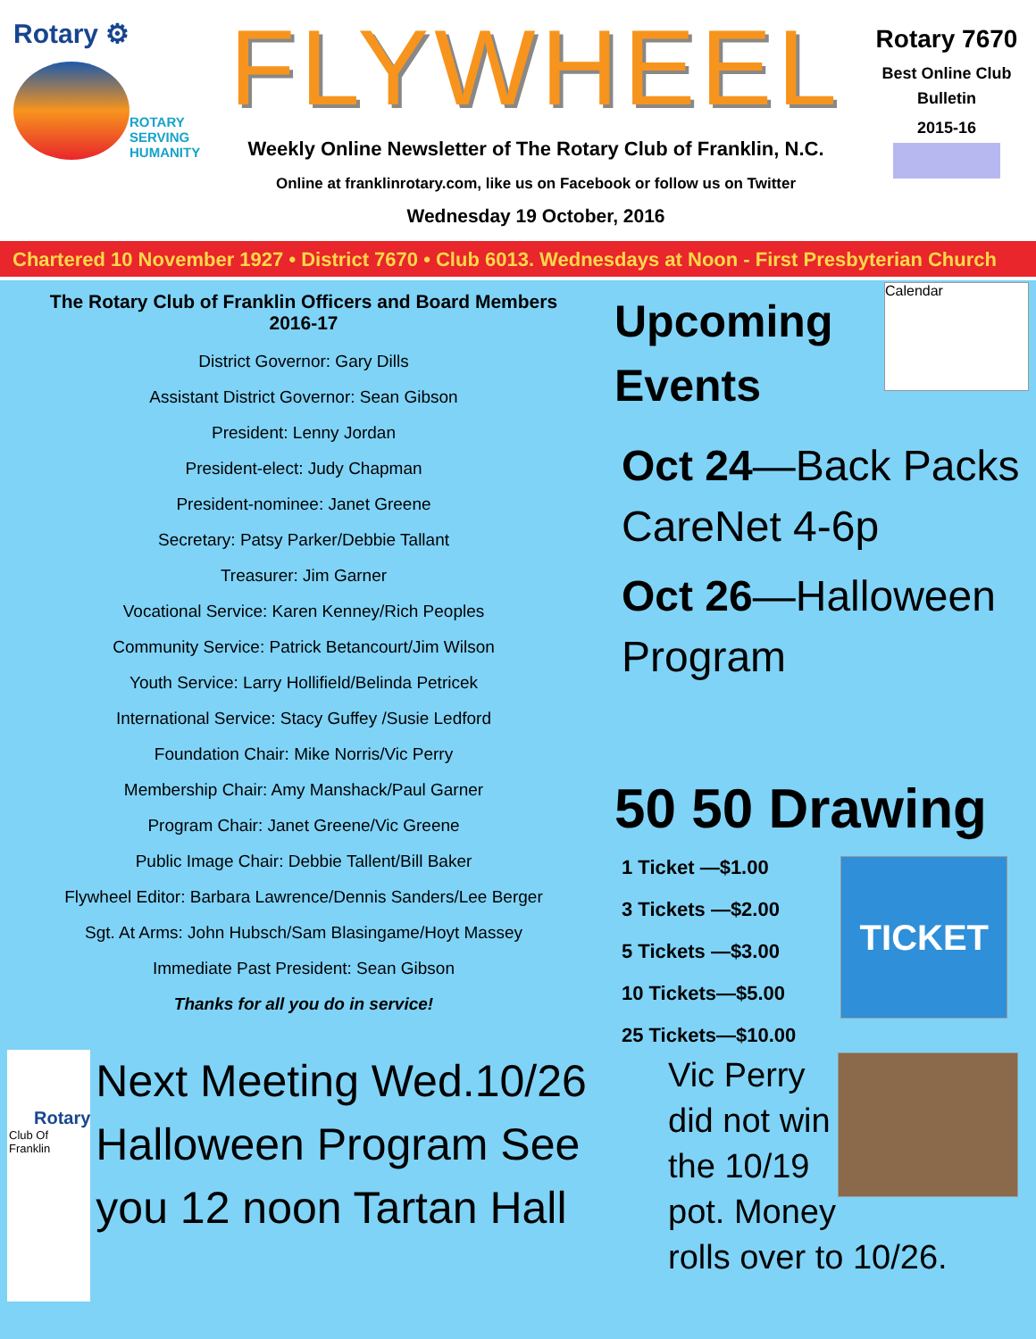Rotary ⚙
ROTARY
SERVING
HUMANITY
FLYWHEEL
Weekly Online Newsletter of The Rotary Club of Franklin, N.C.
Online at franklinrotary.com, like us on Facebook or follow us on Twitter
Wednesday 19 October, 2016
Rotary 7670
Best Online Club
Bulletin
2015-16
Chartered 10 November 1927 • District 7670 • Club 6013. Wednesdays at Noon - First Presbyterian Church
The Rotary Club of Franklin Officers and Board Members
2016-17
District Governor: Gary Dills
Assistant District Governor: Sean Gibson
President: Lenny Jordan
President-elect: Judy Chapman
President-nominee: Janet Greene
Secretary: Patsy Parker/Debbie Tallant
Treasurer: Jim Garner
Vocational Service: Karen Kenney/Rich Peoples
Community Service: Patrick Betancourt/Jim Wilson
Youth Service: Larry Hollifield/Belinda Petricek
International Service: Stacy Guffey /Susie Ledford
Foundation Chair: Mike Norris/Vic Perry
Membership Chair: Amy Manshack/Paul Garner
Program Chair: Janet Greene/Vic Greene
Public Image Chair: Debbie Tallent/Bill Baker
Flywheel Editor: Barbara Lawrence/Dennis Sanders/Lee Berger
Sgt. At Arms: John Hubsch/Sam Blasingame/Hoyt Massey
Immediate Past President: Sean Gibson
Thanks for all you do in service!
Rotary
Club Of Franklin
Next Meeting Wed.10/26 Halloween Program See you 12 noon Tartan Hall
Upcoming
Events
Calendar
Oct 24—Back Packs CareNet 4-6p
Oct 26—Halloween Program
50 50 Drawing
1 Ticket —$1.00
3 Tickets —$2.00
5 Tickets —$3.00
10 Tickets—$5.00
25 Tickets—$10.00
TICKET
Vic Perry
did not win
the 10/19
pot. Money
rolls over to 10/26.